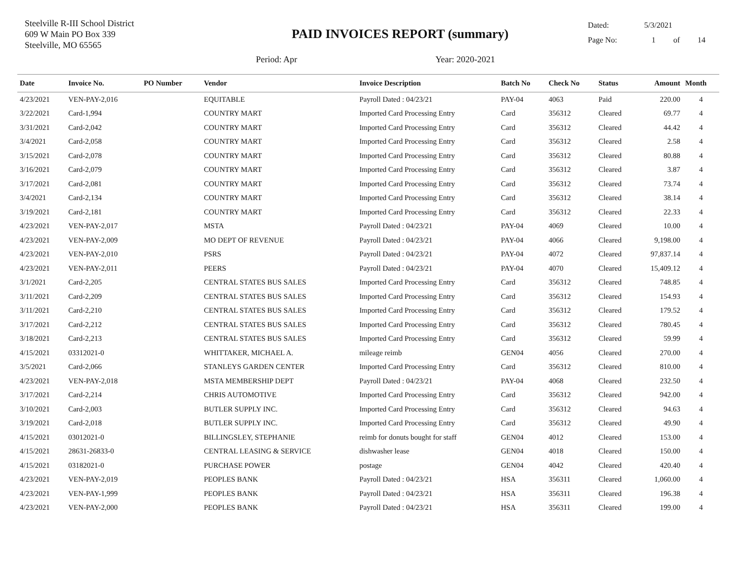Steelville R-III School District
609 W Main PO Box 339
Steelville, MO 65565
PAID INVOICES REPORT (summary)
Period: Apr Year: 2020-2021
Dated: 5/3/2021
Page No: 1 of 14
| Date | Invoice No. | PO Number | Vendor | Invoice Description | Batch No | Check No | Status | Amount | Month |
| --- | --- | --- | --- | --- | --- | --- | --- | --- | --- |
| 4/23/2021 | VEN-PAY-2,016 | | EQUITABLE | Payroll Dated : 04/23/21 | PAY-04 | 4063 | Paid | 220.00 | 4 |
| 3/22/2021 | Card-1,994 | | COUNTRY MART | Imported Card Processing Entry | Card | 356312 | Cleared | 69.77 | 4 |
| 3/31/2021 | Card-2,042 | | COUNTRY MART | Imported Card Processing Entry | Card | 356312 | Cleared | 44.42 | 4 |
| 3/4/2021 | Card-2,058 | | COUNTRY MART | Imported Card Processing Entry | Card | 356312 | Cleared | 2.58 | 4 |
| 3/15/2021 | Card-2,078 | | COUNTRY MART | Imported Card Processing Entry | Card | 356312 | Cleared | 80.88 | 4 |
| 3/16/2021 | Card-2,079 | | COUNTRY MART | Imported Card Processing Entry | Card | 356312 | Cleared | 3.87 | 4 |
| 3/17/2021 | Card-2,081 | | COUNTRY MART | Imported Card Processing Entry | Card | 356312 | Cleared | 73.74 | 4 |
| 3/4/2021 | Card-2,134 | | COUNTRY MART | Imported Card Processing Entry | Card | 356312 | Cleared | 38.14 | 4 |
| 3/19/2021 | Card-2,181 | | COUNTRY MART | Imported Card Processing Entry | Card | 356312 | Cleared | 22.33 | 4 |
| 4/23/2021 | VEN-PAY-2,017 | | MSTA | Payroll Dated : 04/23/21 | PAY-04 | 4069 | Cleared | 10.00 | 4 |
| 4/23/2021 | VEN-PAY-2,009 | | MO DEPT OF REVENUE | Payroll Dated : 04/23/21 | PAY-04 | 4066 | Cleared | 9,198.00 | 4 |
| 4/23/2021 | VEN-PAY-2,010 | | PSRS | Payroll Dated : 04/23/21 | PAY-04 | 4072 | Cleared | 97,837.14 | 4 |
| 4/23/2021 | VEN-PAY-2,011 | | PEERS | Payroll Dated : 04/23/21 | PAY-04 | 4070 | Cleared | 15,409.12 | 4 |
| 3/1/2021 | Card-2,205 | | CENTRAL STATES BUS SALES | Imported Card Processing Entry | Card | 356312 | Cleared | 748.85 | 4 |
| 3/11/2021 | Card-2,209 | | CENTRAL STATES BUS SALES | Imported Card Processing Entry | Card | 356312 | Cleared | 154.93 | 4 |
| 3/11/2021 | Card-2,210 | | CENTRAL STATES BUS SALES | Imported Card Processing Entry | Card | 356312 | Cleared | 179.52 | 4 |
| 3/17/2021 | Card-2,212 | | CENTRAL STATES BUS SALES | Imported Card Processing Entry | Card | 356312 | Cleared | 780.45 | 4 |
| 3/18/2021 | Card-2,213 | | CENTRAL STATES BUS SALES | Imported Card Processing Entry | Card | 356312 | Cleared | 59.99 | 4 |
| 4/15/2021 | 03312021-0 | | WHITTAKER, MICHAEL A. | mileage reimb | GEN04 | 4056 | Cleared | 270.00 | 4 |
| 3/5/2021 | Card-2,066 | | STANLEYS GARDEN CENTER | Imported Card Processing Entry | Card | 356312 | Cleared | 810.00 | 4 |
| 4/23/2021 | VEN-PAY-2,018 | | MSTA MEMBERSHIP DEPT | Payroll Dated : 04/23/21 | PAY-04 | 4068 | Cleared | 232.50 | 4 |
| 3/17/2021 | Card-2,214 | | CHRIS AUTOMOTIVE | Imported Card Processing Entry | Card | 356312 | Cleared | 942.00 | 4 |
| 3/10/2021 | Card-2,003 | | BUTLER SUPPLY INC. | Imported Card Processing Entry | Card | 356312 | Cleared | 94.63 | 4 |
| 3/19/2021 | Card-2,018 | | BUTLER SUPPLY INC. | Imported Card Processing Entry | Card | 356312 | Cleared | 49.90 | 4 |
| 4/15/2021 | 03012021-0 | | BILLINGSLEY, STEPHANIE | reimb for donuts bought for staff | GEN04 | 4012 | Cleared | 153.00 | 4 |
| 4/15/2021 | 28631-26833-0 | | CENTRAL LEASING & SERVICE | dishwasher lease | GEN04 | 4018 | Cleared | 150.00 | 4 |
| 4/15/2021 | 03182021-0 | | PURCHASE POWER | postage | GEN04 | 4042 | Cleared | 420.40 | 4 |
| 4/23/2021 | VEN-PAY-2,019 | | PEOPLES BANK | Payroll Dated : 04/23/21 | HSA | 356311 | Cleared | 1,060.00 | 4 |
| 4/23/2021 | VEN-PAY-1,999 | | PEOPLES BANK | Payroll Dated : 04/23/21 | HSA | 356311 | Cleared | 196.38 | 4 |
| 4/23/2021 | VEN-PAY-2,000 | | PEOPLES BANK | Payroll Dated : 04/23/21 | HSA | 356311 | Cleared | 199.00 | 4 |